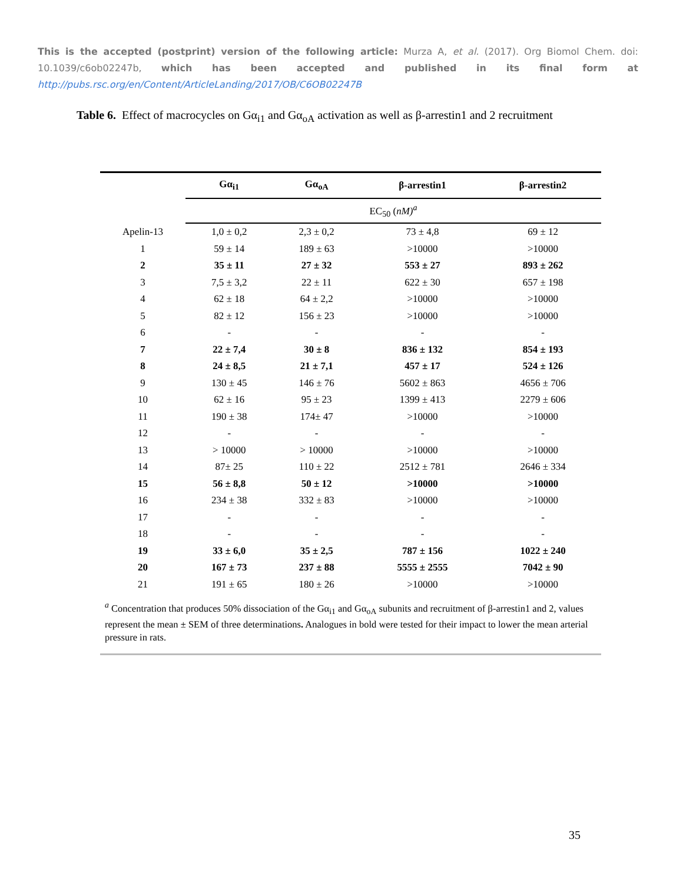This is the accepted (postprint) version of the following article: Murza A, et al. (2017). Org Biomol Chem. doi: 10.1039/c6ob02247b, which has been accepted and published in its final form at http://pubs.rsc.org/en/Content/ArticleLanding/2017/OB/C6OB02247B
Table 6. Effect of macrocycles on Gα<sub>i1</sub> and Gα<sub>oA</sub> activation as well as β-arrestin1 and 2 recruitment
| | Gα<sub>i1</sub> | Gα<sub>oA</sub> | β-arrestin1 | β-arrestin2 |
| --- | --- | --- | --- | --- |
| | EC<sub>50</sub> ( nM)<sup>a</sup> | | | |
| Apelin-13 | 1,0 ± 0,2 | 2,3 ± 0,2 | 73 ± 4,8 | 69 ± 12 |
| 1 | 59 ± 14 | 189 ± 63 | >10000 | >10000 |
| 2 | 35 ± 11 | 27 ± 32 | 553 ± 27 | 893 ± 262 |
| 3 | 7,5 ± 3,2 | 22 ± 11 | 622 ± 30 | 657 ± 198 |
| 4 | 62 ± 18 | 64 ± 2,2 | >10000 | >10000 |
| 5 | 82 ± 12 | 156 ± 23 | >10000 | >10000 |
| 6 | - | - | - | - |
| 7 | 22 ± 7,4 | 30 ± 8 | 836 ± 132 | 854 ± 193 |
| 8 | 24 ± 8,5 | 21 ± 7,1 | 457 ± 17 | 524 ± 126 |
| 9 | 130 ± 45 | 146 ± 76 | 5602 ± 863 | 4656 ± 706 |
| 10 | 62 ± 16 | 95 ± 23 | 1399 ± 413 | 2279 ± 606 |
| 11 | 190 ± 38 | 174± 47 | >10000 | >10000 |
| 12 | - | - | - | - |
| 13 | > 10000 | > 10000 | >10000 | >10000 |
| 14 | 87± 25 | 110 ± 22 | 2512 ± 781 | 2646 ± 334 |
| 15 | 56 ± 8,8 | 50 ± 12 | >10000 | >10000 |
| 16 | 234 ± 38 | 332 ± 83 | >10000 | >10000 |
| 17 | - | - | - | - |
| 18 | - | - | - | - |
| 19 | 33 ± 6,0 | 35 ± 2,5 | 787 ± 156 | 1022 ± 240 |
| 20 | 167 ± 73 | 237 ± 88 | 5555 ± 2555 | 7042 ± 90 |
| 21 | 191 ± 65 | 180 ± 26 | >10000 | >10000 |
<sup>a</sup> Concentration that produces 50% dissociation of the Gα<sub>i1</sub> and Gα<sub>oA</sub> subunits and recruitment of β-arrestin1 and 2, values represent the mean ± SEM of three determinations. Analogues in bold were tested for their impact to lower the mean arterial pressure in rats.
35